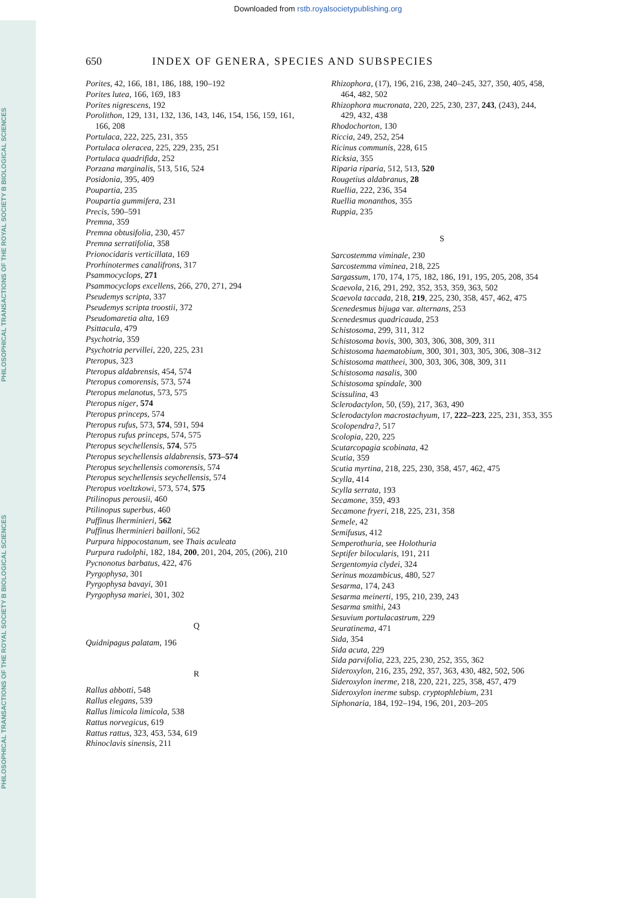Downloaded from rstb.royalsocietypublishing.org
PHILOSOPHICAL TRANSACTIONS OF THE ROYAL SOCIETY B BIOLOGICAL SCIENCES
PHILOSOPHICAL TRANSACTIONS OF THE ROYAL SOCIETY B BIOLOGICAL SCIENCES
650 INDEX OF GENERA, SPECIES AND SUBSPECIES
Porites, 42, 166, 181, 186, 188, 190–192
Porites lutea, 166, 169, 183
Porites nigrescens, 192
Porolithon, 129, 131, 132, 136, 143, 146, 154, 156, 159, 161, 166, 208
Portulaca, 222, 225, 231, 355
Portulaca oleracea, 225, 229, 235, 251
Portulaca quadrifida, 252
Porzana marginalis, 513, 516, 524
Posidonia, 395, 409
Poupartia, 235
Poupartia gummifera, 231
Precis, 590–591
Premna, 359
Premna obtusifolia, 230, 457
Premna serratifolia, 358
Prionocidaris verticillata, 169
Prorhinotermes canalifrons, 317
Psammocyclops, 271
Psammocyclops excellens, 266, 270, 271, 294
Pseudemys scripta, 337
Pseudemys scripta troostii, 372
Pseudomaretia alta, 169
Psittacula, 479
Psychotria, 359
Psychotria pervillei, 220, 225, 231
Pteropus, 323
Pteropus aldabrensis, 454, 574
Pteropus comorensis, 573, 574
Pteropus melanotus, 573, 575
Pteropus niger, 574
Pteropus princeps, 574
Pteropus rufus, 573, 574, 591, 594
Pteropus rufus princeps, 574, 575
Pteropus seychellensis, 574, 575
Pteropus seychellensis aldabrensis, 573–574
Pteropus seychellensis comorensis, 574
Pteropus seychellensis seychellensis, 574
Pteropus voeltzkowi, 573, 574, 575
Ptilinopus perousii, 460
Ptilinopus superbus, 460
Puffinus lherminieri, 562
Puffinus lherminieri bailloni, 562
Purpura hippocostanum, see Thais aculeata
Purpura rudolphi, 182, 184, 200, 201, 204, 205, (206), 210
Pycnonotus barbatus, 422, 476
Pyrgophysa, 301
Pyrgophysa bavayi, 301
Pyrgophysa mariei, 301, 302
Q
Quidnipagus palatam, 196
R
Rallus abbotti, 548
Rallus elegans, 539
Rallus limicola limicola, 538
Rattus norvegicus, 619
Rattus rattus, 323, 453, 534, 619
Rhinoclavis sinensis, 211
Rhizophora, (17), 196, 216, 238, 240–245, 327, 350, 405, 458, 464, 482, 502
Rhizophora mucronata, 220, 225, 230, 237, 243, (243), 244, 429, 432, 438
Rhodochorton, 130
Riccia, 249, 252, 254
Ricinus communis, 228, 615
Ricksia, 355
Riparia riparia, 512, 513, 520
Rougetius aldabranus, 28
Ruellia, 222, 236, 354
Ruellia monanthos, 355
Ruppia, 235
S
Sarcostemma viminale, 230
Sarcostemma viminea, 218, 225
Sargassum, 170, 174, 175, 182, 186, 191, 195, 205, 208, 354
Scaevola, 216, 291, 292, 352, 353, 359, 363, 502
Scaevola taccada, 218, 219, 225, 230, 358, 457, 462, 475
Scenedesmus bijuga var. alternans, 253
Scenedesmus quadricauda, 253
Schistosoma, 299, 311, 312
Schistosoma bovis, 300, 303, 306, 308, 309, 311
Schistosoma haematobium, 300, 301, 303, 305, 306, 308–312
Schistosoma mattheei, 300, 303, 306, 308, 309, 311
Schistosoma nasalis, 300
Schistosoma spindale, 300
Scissulina, 43
Sclerodactylon, 50, (59), 217, 363, 490
Sclerodactylon macrostachyum, 17, 222–223, 225, 231, 353, 355
Scolopendra?, 517
Scolopia, 220, 225
Scutarcopagia scobinata, 42
Scutia, 359
Scutia myrtina, 218, 225, 230, 358, 457, 462, 475
Scylla, 414
Scylla serrata, 193
Secamone, 359, 493
Secamone fryeri, 218, 225, 231, 358
Semele, 42
Semifusus, 412
Semperothuria, see Holothuria
Septifer bilocularis, 191, 211
Sergentomyia clydei, 324
Serinus mozambicus, 480, 527
Sesarma, 174, 243
Sesarma meinerti, 195, 210, 239, 243
Sesarma smithi, 243
Sesuvium portulacastrum, 229
Seuratinema, 471
Sida, 354
Sida acuta, 229
Sida parvifolia, 223, 225, 230, 252, 355, 362
Sideroxylon, 216, 235, 292, 357, 363, 430, 482, 502, 506
Sideroxylon inerme, 218, 220, 221, 225, 358, 457, 479
Sideroxylon inerme subsp. cryptophlebium, 231
Siphonaria, 184, 192–194, 196, 201, 203–205